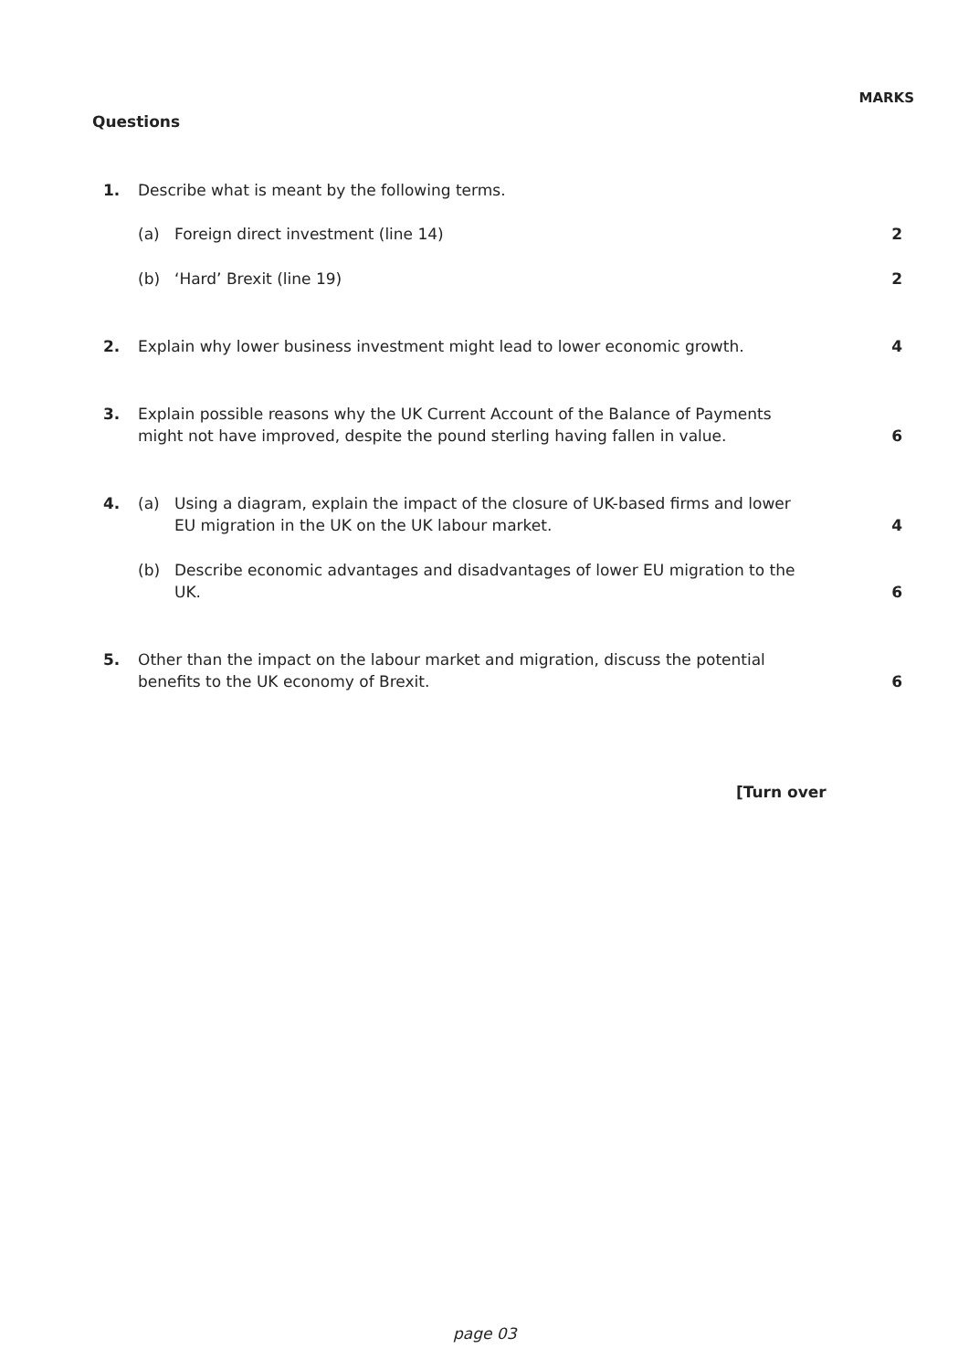MARKS
Questions
1.
Describe what is meant by the following terms.
(a)
Foreign direct investment (line 14)
2
(b)
‘Hard’ Brexit (line 19)
2
2.
Explain why lower business investment might lead to lower economic growth.
4
3.
Explain possible reasons why the UK Current Account of the Balance of Payments
might not have improved, despite the pound sterling having fallen in value.
6
4.
(a)
Using a diagram, explain the impact of the closure of UK-based firms and lower
EU migration in the UK on the UK labour market.
4
(b)
Describe economic advantages and disadvantages of lower EU migration to the
UK.
6
5.
Other than the impact on the labour market and migration, discuss the potential
benefits to the UK economy of Brexit.
6
[Turn over
page 03